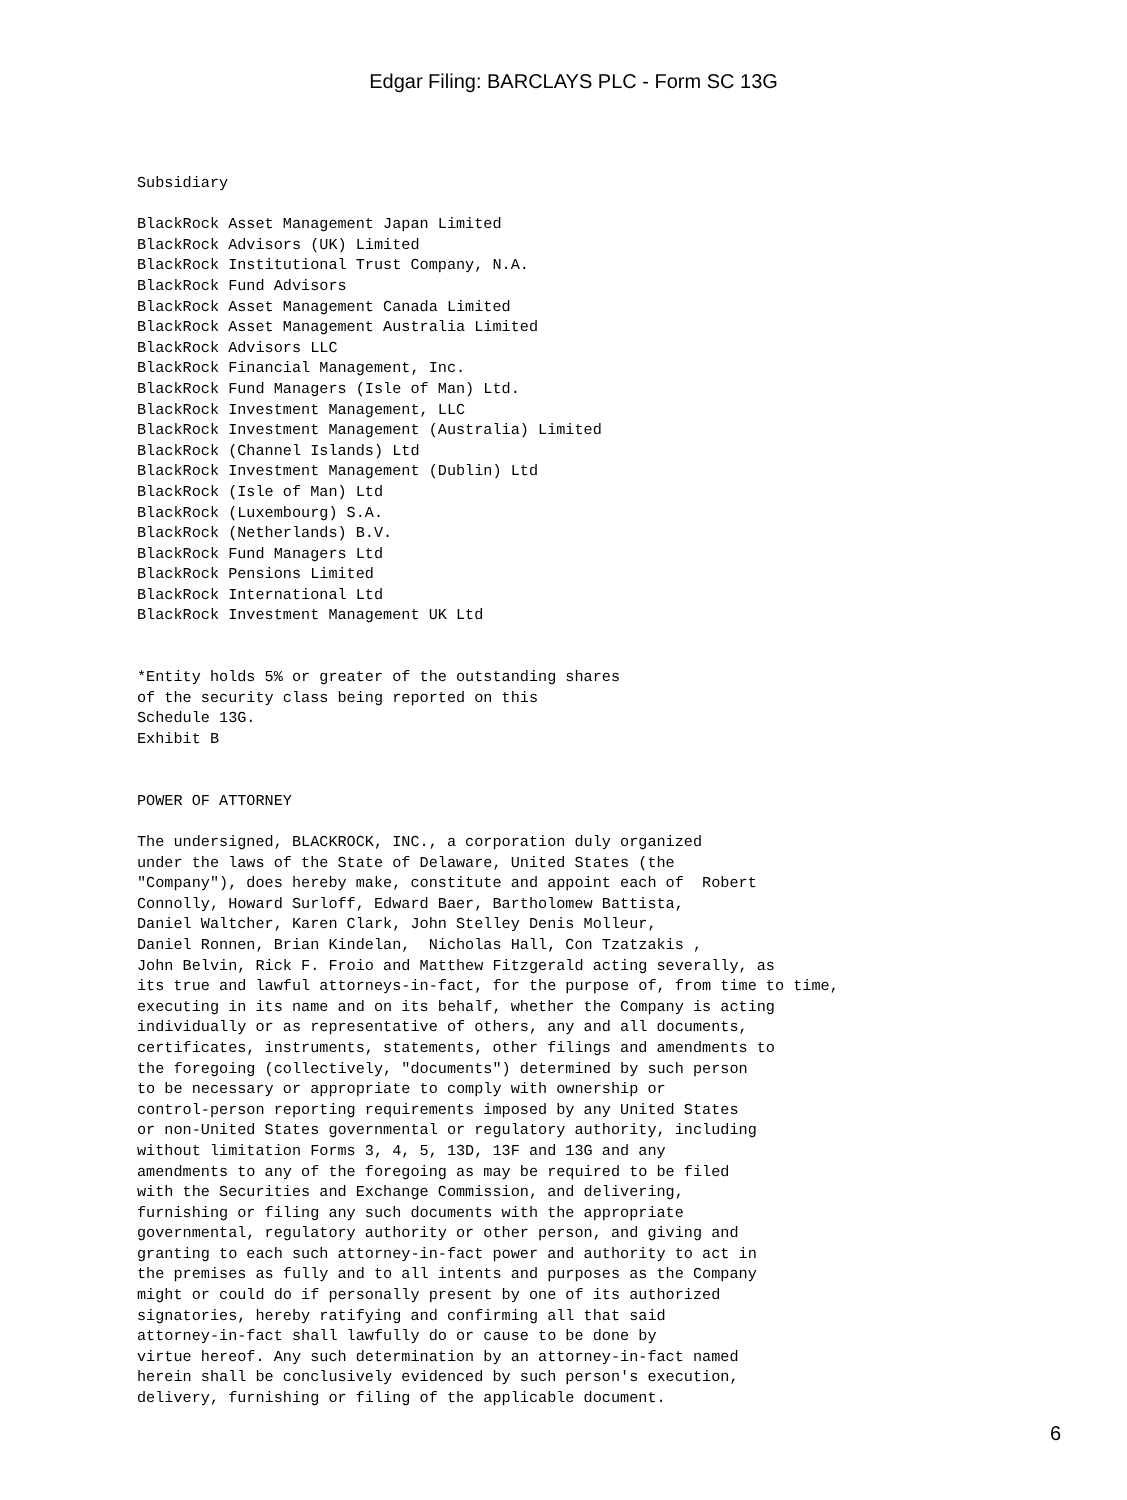Edgar Filing: BARCLAYS PLC - Form SC 13G
Subsidiary

BlackRock Asset Management Japan Limited
BlackRock Advisors (UK) Limited
BlackRock Institutional Trust Company, N.A.
BlackRock Fund Advisors
BlackRock Asset Management Canada Limited
BlackRock Asset Management Australia Limited
BlackRock Advisors LLC
BlackRock Financial Management, Inc.
BlackRock Fund Managers (Isle of Man) Ltd.
BlackRock Investment Management, LLC
BlackRock Investment Management (Australia) Limited
BlackRock (Channel Islands) Ltd
BlackRock Investment Management (Dublin) Ltd
BlackRock (Isle of Man) Ltd
BlackRock (Luxembourg) S.A.
BlackRock (Netherlands) B.V.
BlackRock Fund Managers Ltd
BlackRock Pensions Limited
BlackRock International Ltd
BlackRock Investment Management UK Ltd


*Entity holds 5% or greater of the outstanding shares
of the security class being reported on this
Schedule 13G.
Exhibit B


POWER OF ATTORNEY

The undersigned, BLACKROCK, INC., a corporation duly organized
under the laws of the State of Delaware, United States (the
"Company"), does hereby make, constitute and appoint each of  Robert
Connolly, Howard Surloff, Edward Baer, Bartholomew Battista,
Daniel Waltcher, Karen Clark, John Stelley Denis Molleur,
Daniel Ronnen, Brian Kindelan,  Nicholas Hall, Con Tzatzakis ,
John Belvin, Rick F. Froio and Matthew Fitzgerald acting severally, as
its true and lawful attorneys-in-fact, for the purpose of, from time to time,
executing in its name and on its behalf, whether the Company is acting
individually or as representative of others, any and all documents,
certificates, instruments, statements, other filings and amendments to
the foregoing (collectively, "documents") determined by such person
to be necessary or appropriate to comply with ownership or
control-person reporting requirements imposed by any United States
or non-United States governmental or regulatory authority, including
without limitation Forms 3, 4, 5, 13D, 13F and 13G and any
amendments to any of the foregoing as may be required to be filed
with the Securities and Exchange Commission, and delivering,
furnishing or filing any such documents with the appropriate
governmental, regulatory authority or other person, and giving and
granting to each such attorney-in-fact power and authority to act in
the premises as fully and to all intents and purposes as the Company
might or could do if personally present by one of its authorized
signatories, hereby ratifying and confirming all that said
attorney-in-fact shall lawfully do or cause to be done by
virtue hereof. Any such determination by an attorney-in-fact named
herein shall be conclusively evidenced by such person's execution,
delivery, furnishing or filing of the applicable document.
6